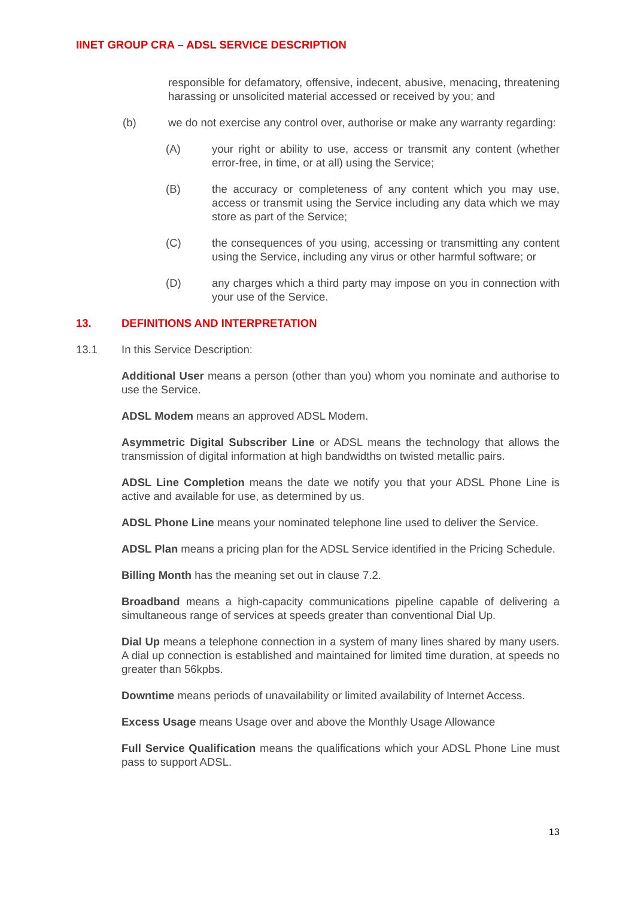IINET GROUP CRA – ADSL SERVICE DESCRIPTION
responsible for defamatory, offensive, indecent, abusive, menacing, threatening harassing or unsolicited material accessed or received by you; and
(b) we do not exercise any control over, authorise or make any warranty regarding:
(A) your right or ability to use, access or transmit any content (whether error-free, in time, or at all) using the Service;
(B) the accuracy or completeness of any content which you may use, access or transmit using the Service including any data which we may store as part of the Service;
(C) the consequences of you using, accessing or transmitting any content using the Service, including any virus or other harmful software; or
(D) any charges which a third party may impose on you in connection with your use of the Service.
13. DEFINITIONS AND INTERPRETATION
13.1 In this Service Description:
Additional User means a person (other than you) whom you nominate and authorise to use the Service.
ADSL Modem means an approved ADSL Modem.
Asymmetric Digital Subscriber Line or ADSL means the technology that allows the transmission of digital information at high bandwidths on twisted metallic pairs.
ADSL Line Completion means the date we notify you that your ADSL Phone Line is active and available for use, as determined by us.
ADSL Phone Line means your nominated telephone line used to deliver the Service.
ADSL Plan means a pricing plan for the ADSL Service identified in the Pricing Schedule.
Billing Month has the meaning set out in clause 7.2.
Broadband means a high-capacity communications pipeline capable of delivering a simultaneous range of services at speeds greater than conventional Dial Up.
Dial Up means a telephone connection in a system of many lines shared by many users. A dial up connection is established and maintained for limited time duration, at speeds no greater than 56kpbs.
Downtime means periods of unavailability or limited availability of Internet Access.
Excess Usage means Usage over and above the Monthly Usage Allowance
Full Service Qualification means the qualifications which your ADSL Phone Line must pass to support ADSL.
13